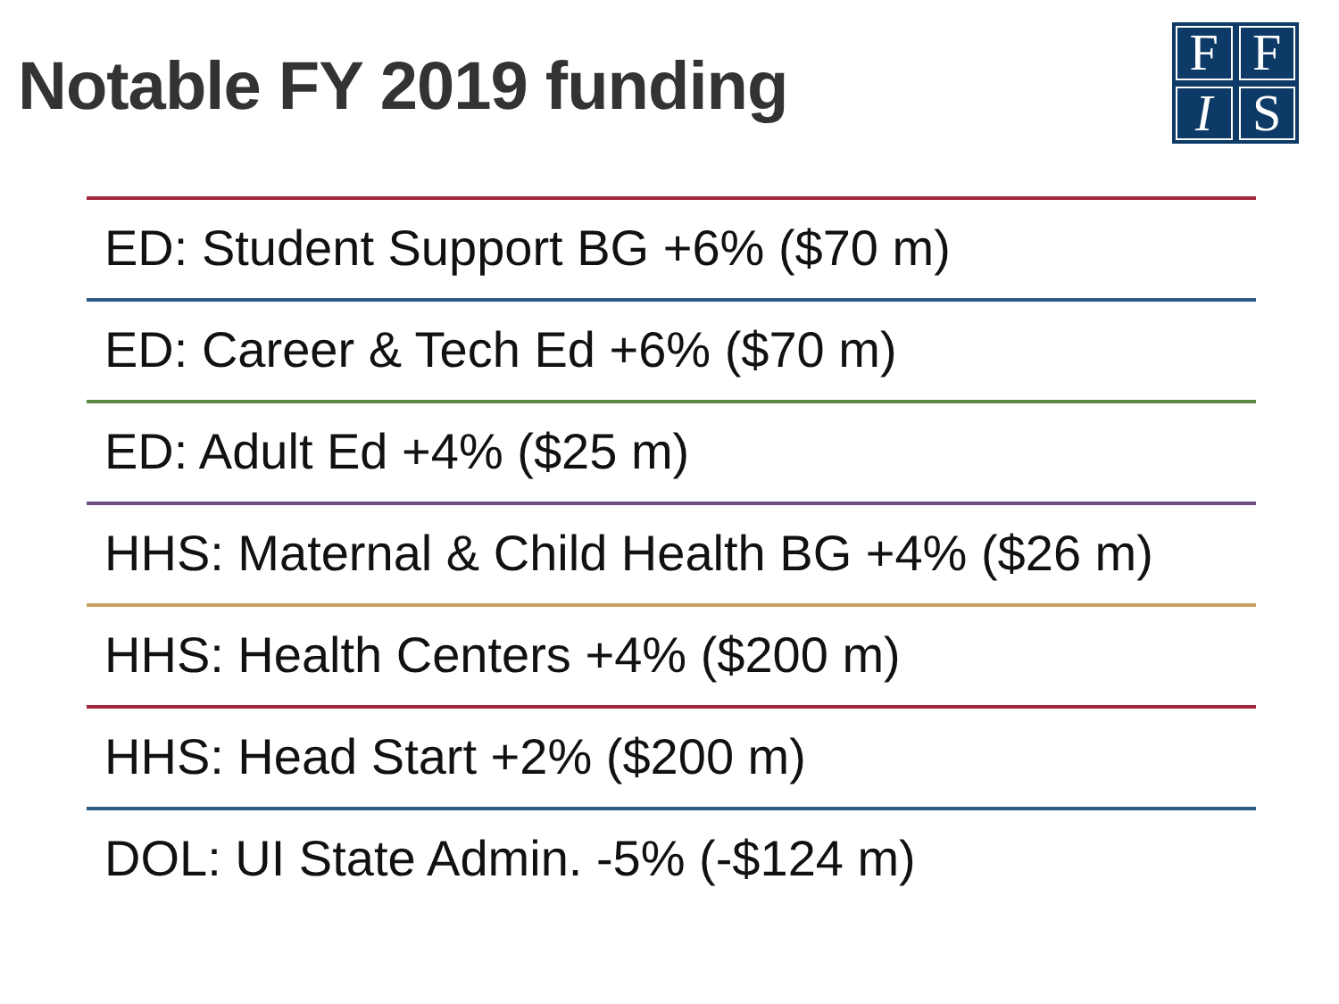Notable FY 2019 funding
FFIS
ED: Student Support BG +6% ($70 m)
ED: Career & Tech Ed +6% ($70 m)
ED: Adult Ed +4% ($25 m)
HHS: Maternal & Child Health BG +4% ($26 m)
HHS: Health Centers +4% ($200 m)
HHS: Head Start +2% ($200 m)
DOL: UI State Admin. -5% (-$124 m)